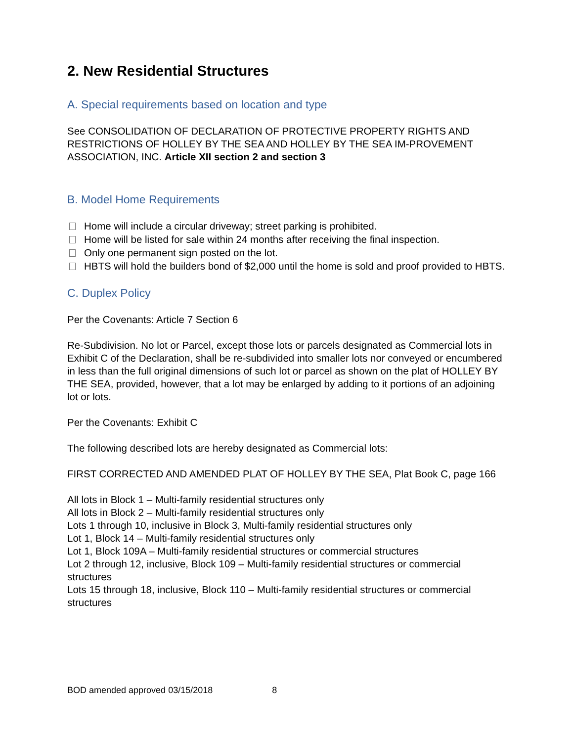2. New Residential Structures
A. Special requirements based on location and type
See CONSOLIDATION OF DECLARATION OF PROTECTIVE PROPERTY RIGHTS AND RESTRICTIONS OF HOLLEY BY THE SEA AND HOLLEY BY THE SEA IM-PROVEMENT ASSOCIATION, INC. Article XII section 2 and section 3
B. Model Home Requirements
Home will include a circular driveway; street parking is prohibited.
Home will be listed for sale within 24 months after receiving the final inspection.
Only one permanent sign posted on the lot.
HBTS will hold the builders bond of $2,000 until the home is sold and proof provided to HBTS.
C. Duplex Policy
Per the Covenants: Article 7 Section 6
Re-Subdivision. No lot or Parcel, except those lots or parcels designated as Commercial lots in Exhibit C of the Declaration, shall be re-subdivided into smaller lots nor conveyed or encumbered in less than the full original dimensions of such lot or parcel as shown on the plat of HOLLEY BY THE SEA, provided, however, that a lot may be enlarged by adding to it portions of an adjoining lot or lots.
Per the Covenants: Exhibit C
The following described lots are hereby designated as Commercial lots:
FIRST CORRECTED AND AMENDED PLAT OF HOLLEY BY THE SEA, Plat Book C, page 166
All lots in Block 1 – Multi-family residential structures only
All lots in Block 2 – Multi-family residential structures only
Lots 1 through 10, inclusive in Block 3, Multi-family residential structures only
Lot 1, Block 14 – Multi-family residential structures only
Lot 1, Block 109A – Multi-family residential structures or commercial structures
Lot 2 through 12, inclusive, Block 109 – Multi-family residential structures or commercial structures
Lots 15 through 18, inclusive, Block 110 – Multi-family residential structures or commercial structures
BOD amended approved 03/15/2018 8